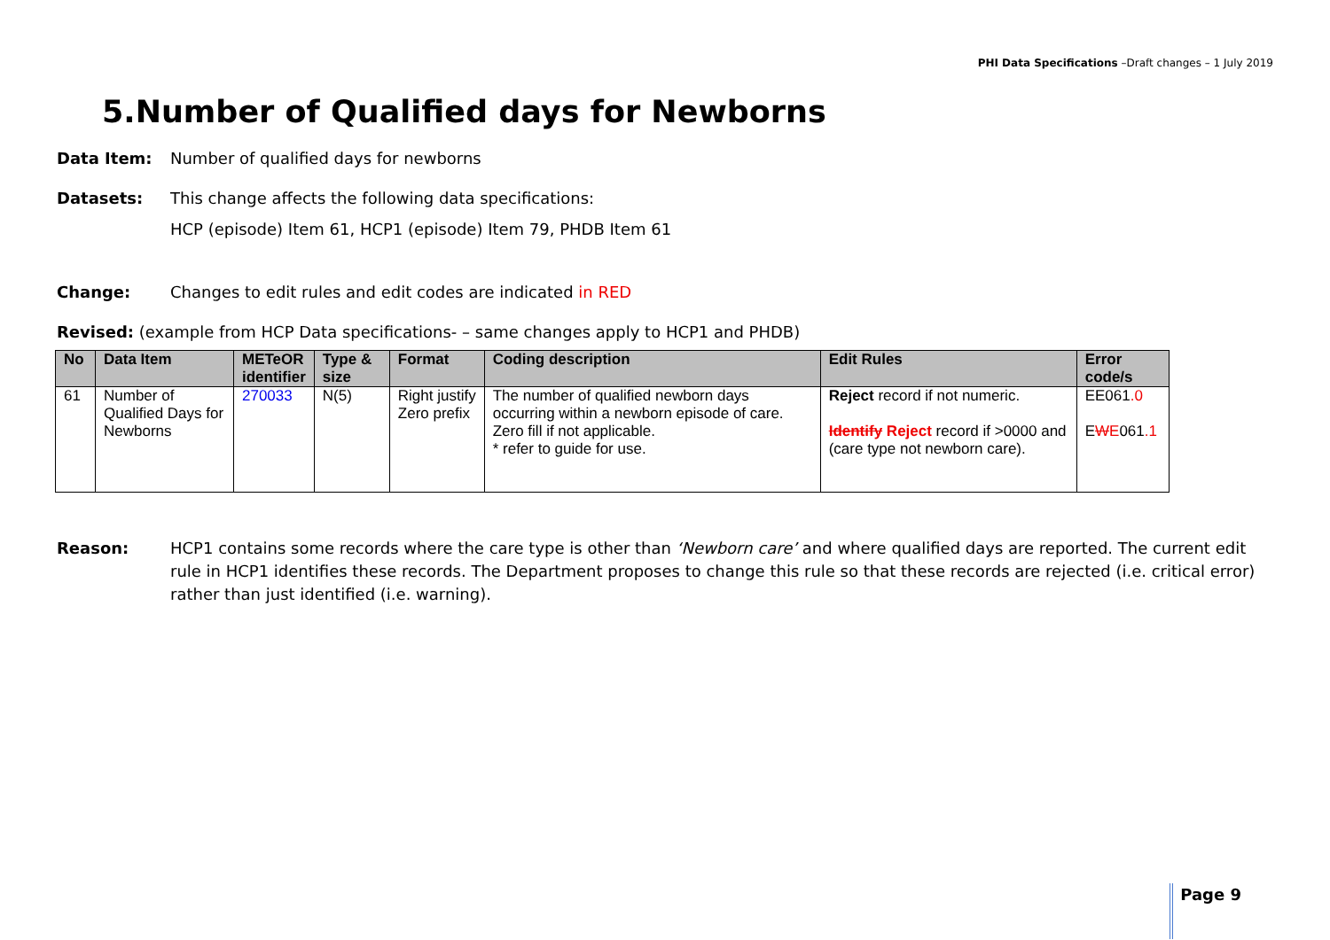PHI Data Specifications –Draft changes – 1 July 2019
5.Number of Qualified days for Newborns
Data Item: Number of qualified days for newborns
Datasets: This change affects the following data specifications:
HCP (episode) Item 61, HCP1 (episode) Item 79, PHDB Item 61
Change: Changes to edit rules and edit codes are indicated in RED
Revised: (example from HCP Data specifications- – same changes apply to HCP1 and PHDB)
| No | Data Item | METeOR identifier | Type & size | Format | Coding description | Edit Rules | Error code/s |
| --- | --- | --- | --- | --- | --- | --- | --- |
| 61 | Number of Qualified Days for Newborns | 270033 | N(5) | Right justify Zero prefix | The number of qualified newborn days occurring within a newborn episode of care. Zero fill if not applicable. * refer to guide for use. | Reject record if not numeric. Identify Reject record if >0000 and (care type not newborn care). | EE061 .0 E W E 061 .1 |
Reason: HCP1 contains some records where the care type is other than ‘Newborn care’ and where qualified days are reported. The current edit rule in HCP1 identifies these records. The Department proposes to change this rule so that these records are rejected (i.e. critical error) rather than just identified (i.e. warning).
Page 9